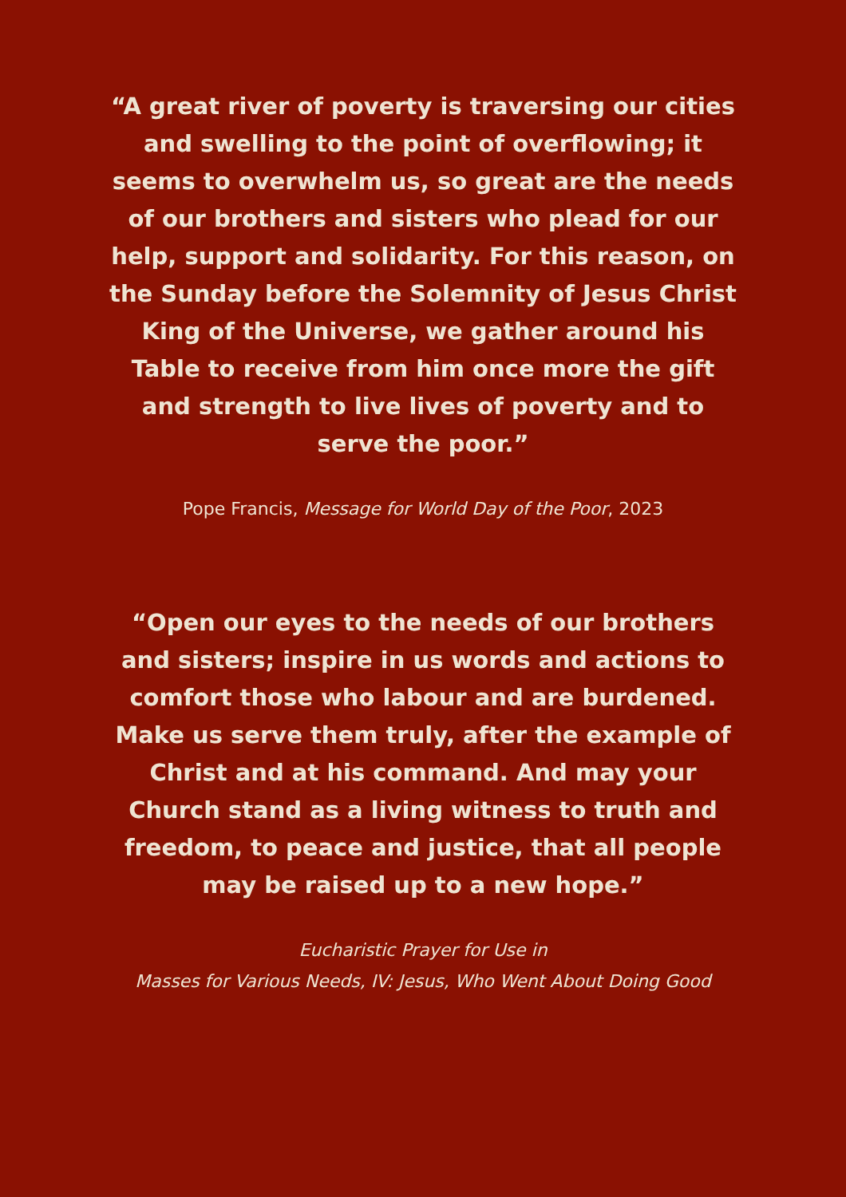“A great river of poverty is traversing our cities and swelling to the point of overflowing; it seems to overwhelm us, so great are the needs of our brothers and sisters who plead for our help, support and solidarity. For this reason, on the Sunday before the Solemnity of Jesus Christ King of the Universe, we gather around his Table to receive from him once more the gift and strength to live lives of poverty and to serve the poor.”
Pope Francis, Message for World Day of the Poor, 2023
“Open our eyes to the needs of our brothers and sisters; inspire in us words and actions to comfort those who labour and are burdened. Make us serve them truly, after the example of Christ and at his command. And may your Church stand as a living witness to truth and freedom, to peace and justice, that all people may be raised up to a new hope.”
Eucharistic Prayer for Use in
Masses for Various Needs, IV: Jesus, Who Went About Doing Good